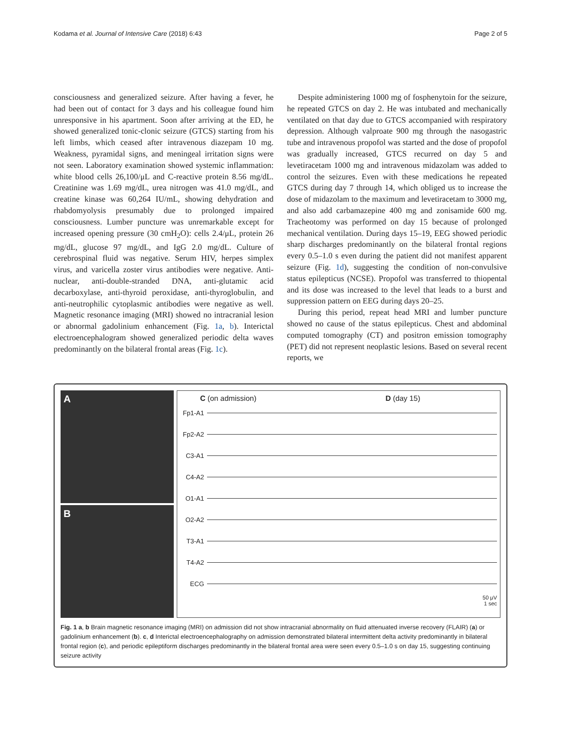Kodama et al. Journal of Intensive Care (2018) 6:43 Page 2 of 5
consciousness and generalized seizure. After having a fever, he had been out of contact for 3 days and his colleague found him unresponsive in his apartment. Soon after arriving at the ED, he showed generalized tonic-clonic seizure (GTCS) starting from his left limbs, which ceased after intravenous diazepam 10 mg. Weakness, pyramidal signs, and meningeal irritation signs were not seen. Laboratory examination showed systemic inflammation: white blood cells 26,100/μL and C-reactive protein 8.56 mg/dL. Creatinine was 1.69 mg/dL, urea nitrogen was 41.0 mg/dL, and creatine kinase was 60,264 IU/mL, showing dehydration and rhabdomyolysis presumably due to prolonged impaired consciousness. Lumber puncture was unremarkable except for increased opening pressure (30 cmH<sub>2</sub>O): cells 2.4/μL, protein 26 mg/dL, glucose 97 mg/dL, and IgG 2.0 mg/dL. Culture of cerebrospinal fluid was negative. Serum HIV, herpes simplex virus, and varicella zoster virus antibodies were negative. Anti-nuclear, anti-double-stranded DNA, anti-glutamic acid decarboxylase, anti-thyroid peroxidase, anti-thyroglobulin, and anti-neutrophilic cytoplasmic antibodies were negative as well. Magnetic resonance imaging (MRI) showed no intracranial lesion or abnormal gadolinium enhancement (Fig. 1a, b). Interictal electroencephalogram showed generalized periodic delta waves predominantly on the bilateral frontal areas (Fig. 1c).
Despite administering 1000 mg of fosphenytoin for the seizure, he repeated GTCS on day 2. He was intubated and mechanically ventilated on that day due to GTCS accompanied with respiratory depression. Although valproate 900 mg through the nasogastric tube and intravenous propofol was started and the dose of propofol was gradually increased, GTCS recurred on day 5 and levetiracetam 1000 mg and intravenous midazolam was added to control the seizures. Even with these medications he repeated GTCS during day 7 through 14, which obliged us to increase the dose of midazolam to the maximum and levetiracetam to 3000 mg, and also add carbamazepine 400 mg and zonisamide 600 mg. Tracheotomy was performed on day 15 because of prolonged mechanical ventilation. During days 15–19, EEG showed periodic sharp discharges predominantly on the bilateral frontal regions every 0.5–1.0 s even during the patient did not manifest apparent seizure (Fig. 1d), suggesting the condition of non-convulsive status epilepticus (NCSE). Propofol was transferred to thiopental and its dose was increased to the level that leads to a burst and suppression pattern on EEG during days 20–25.
During this period, repeat head MRI and lumber puncture showed no cause of the status epilepticus. Chest and abdominal computed tomography (CT) and positron emission tomography (PET) did not represent neoplastic lesions. Based on several recent reports, we
A
B
C (on admission) D (day 15)
Fp1-A1
Fp2-A2
C3-A1
C4-A2
O1-A1
O2-A2
T3-A1
T4-A2
ECG
50 μV
1 sec
Fig. 1 a, b Brain magnetic resonance imaging (MRI) on admission did not show intracranial abnormality on fluid attenuated inverse recovery (FLAIR) (a) or gadolinium enhancement (b). c, d Interictal electroencephalography on admission demonstrated bilateral intermittent delta activity predominantly in bilateral frontal region (c), and periodic epileptiform discharges predominantly in the bilateral frontal area were seen every 0.5–1.0 s on day 15, suggesting continuing seizure activity